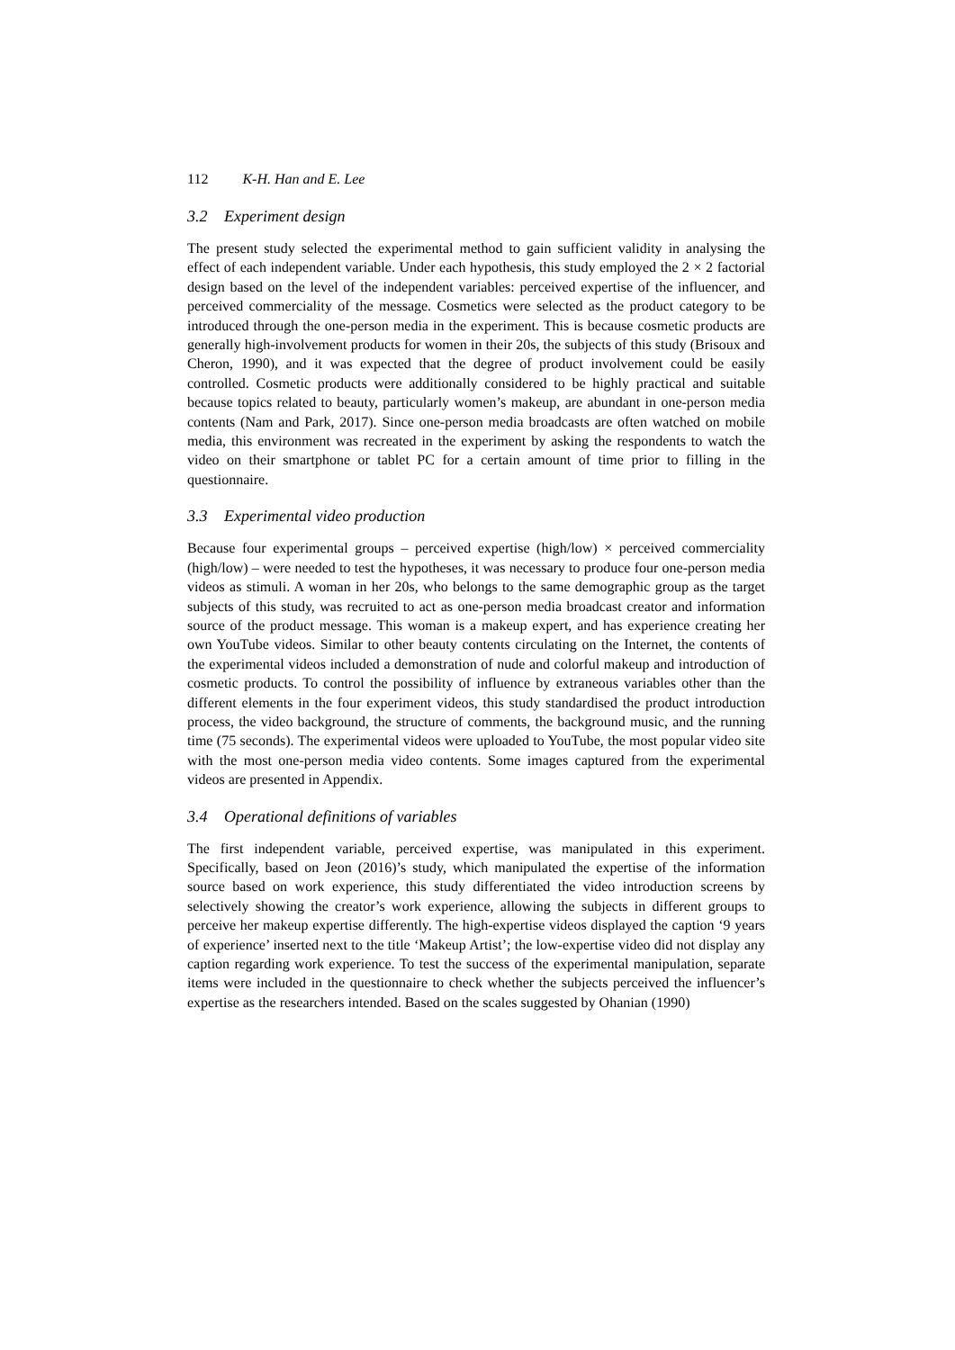112 K-H. Han and E. Lee
3.2 Experiment design
The present study selected the experimental method to gain sufficient validity in analysing the effect of each independent variable. Under each hypothesis, this study employed the 2 × 2 factorial design based on the level of the independent variables: perceived expertise of the influencer, and perceived commerciality of the message. Cosmetics were selected as the product category to be introduced through the one-person media in the experiment. This is because cosmetic products are generally high-involvement products for women in their 20s, the subjects of this study (Brisoux and Cheron, 1990), and it was expected that the degree of product involvement could be easily controlled. Cosmetic products were additionally considered to be highly practical and suitable because topics related to beauty, particularly women’s makeup, are abundant in one-person media contents (Nam and Park, 2017). Since one-person media broadcasts are often watched on mobile media, this environment was recreated in the experiment by asking the respondents to watch the video on their smartphone or tablet PC for a certain amount of time prior to filling in the questionnaire.
3.3 Experimental video production
Because four experimental groups – perceived expertise (high/low) × perceived commerciality (high/low) – were needed to test the hypotheses, it was necessary to produce four one-person media videos as stimuli. A woman in her 20s, who belongs to the same demographic group as the target subjects of this study, was recruited to act as one-person media broadcast creator and information source of the product message. This woman is a makeup expert, and has experience creating her own YouTube videos. Similar to other beauty contents circulating on the Internet, the contents of the experimental videos included a demonstration of nude and colorful makeup and introduction of cosmetic products. To control the possibility of influence by extraneous variables other than the different elements in the four experiment videos, this study standardised the product introduction process, the video background, the structure of comments, the background music, and the running time (75 seconds). The experimental videos were uploaded to YouTube, the most popular video site with the most one-person media video contents. Some images captured from the experimental videos are presented in Appendix.
3.4 Operational definitions of variables
The first independent variable, perceived expertise, was manipulated in this experiment. Specifically, based on Jeon (2016)’s study, which manipulated the expertise of the information source based on work experience, this study differentiated the video introduction screens by selectively showing the creator’s work experience, allowing the subjects in different groups to perceive her makeup expertise differently. The high-expertise videos displayed the caption ‘9 years of experience’ inserted next to the title ‘Makeup Artist’; the low-expertise video did not display any caption regarding work experience. To test the success of the experimental manipulation, separate items were included in the questionnaire to check whether the subjects perceived the influencer’s expertise as the researchers intended. Based on the scales suggested by Ohanian (1990)